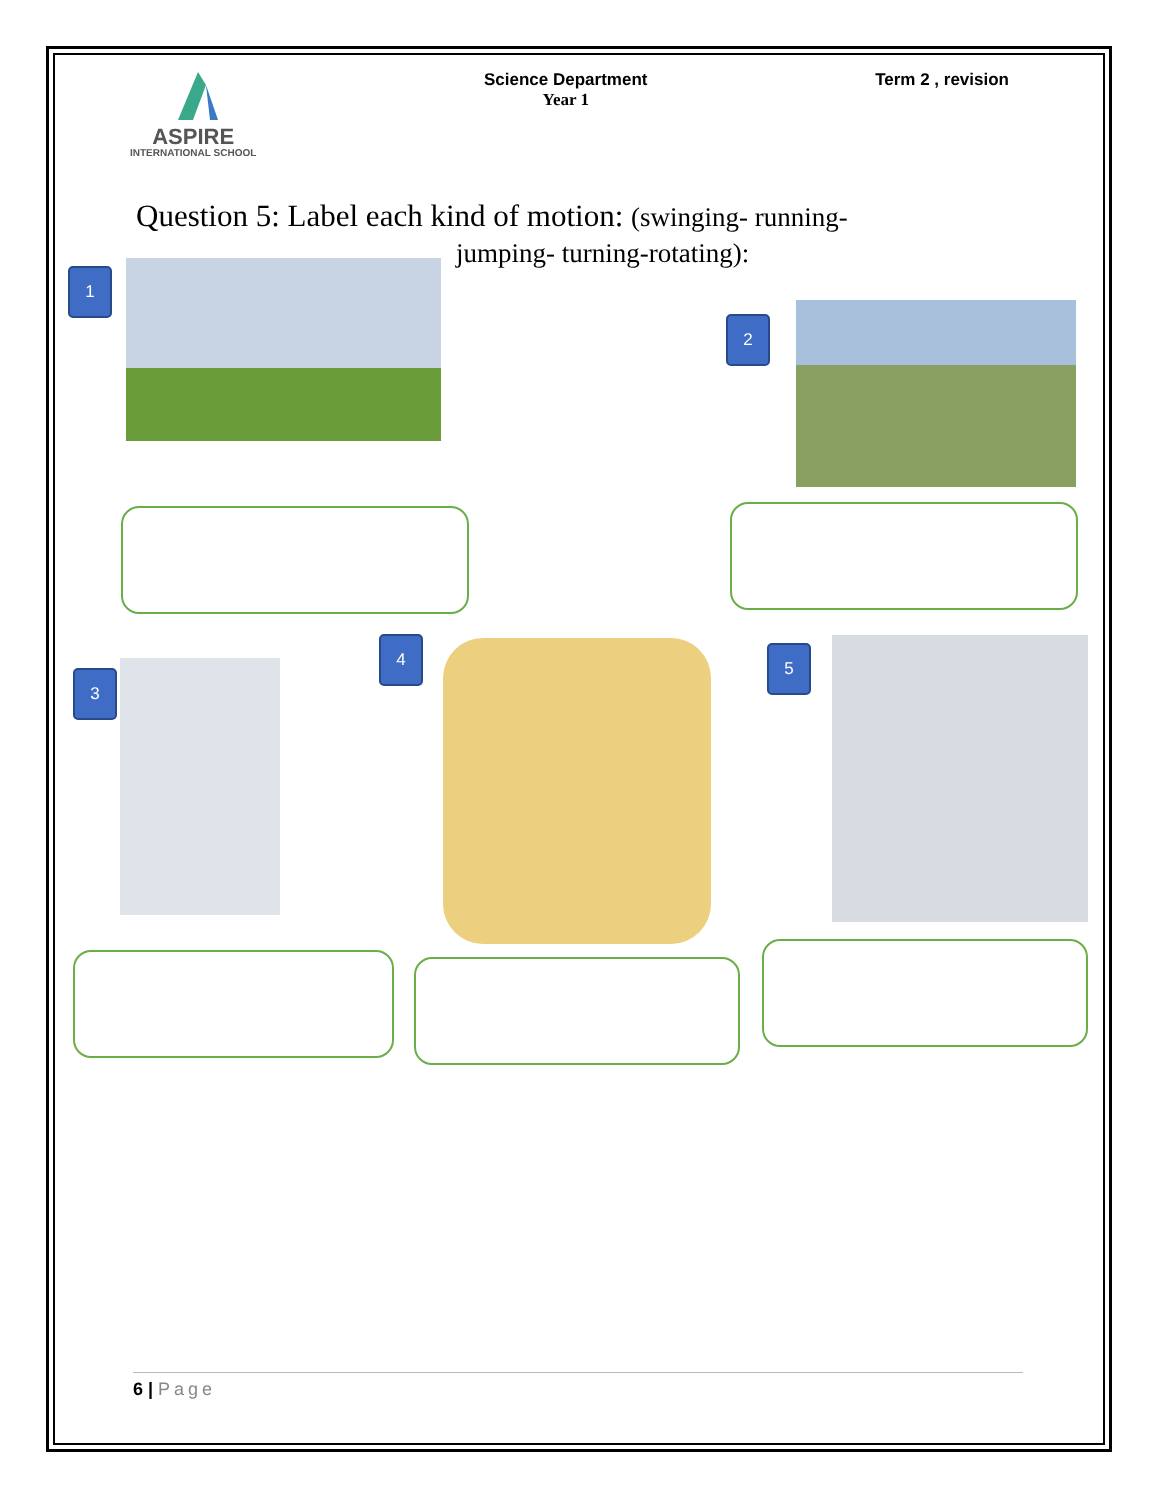ASPIRE
INTERNATIONAL SCHOOL
Science Department
Year 1
Term 2 , revision
Question 5: Label each kind of motion: (swinging- running-
jumping- turning-rotating):
1
2
3
4 5
6 | Page